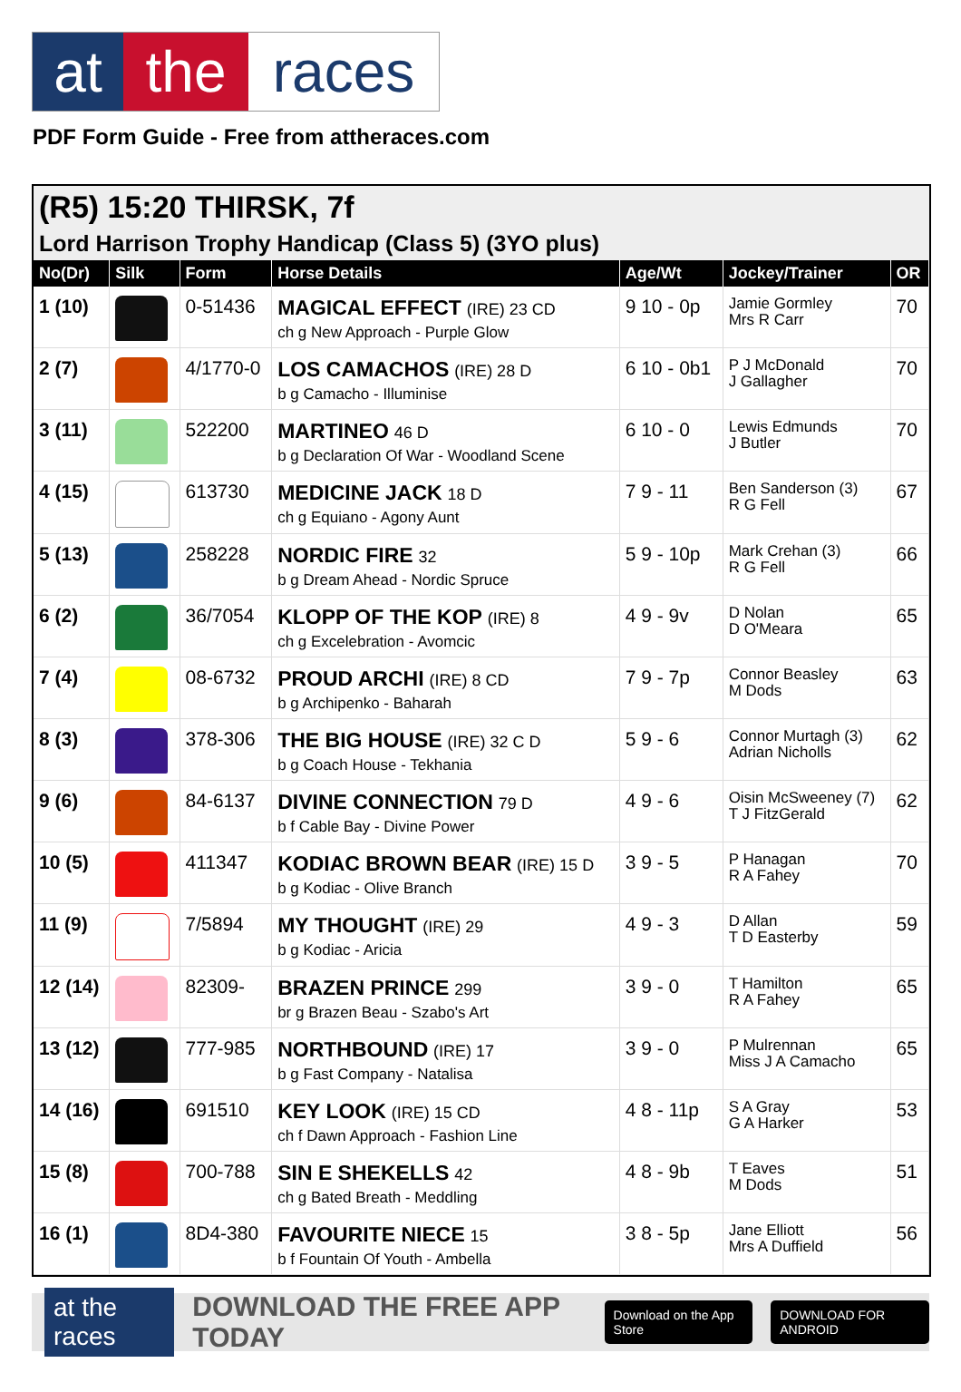at the races
PDF Form Guide - Free from attheraces.com
(R5) 15:20 THIRSK, 7f
Lord Harrison Trophy Handicap (Class 5) (3YO plus)
| No(Dr) | Silk | Form | Horse Details | Age/Wt | Jockey/Trainer | OR |
| --- | --- | --- | --- | --- | --- | --- |
| 1 (10) | | 0-51436 | MAGICAL EFFECT (IRE) 23 CD ch g New Approach - Purple Glow | 9 10 - 0p | Jamie Gormley Mrs R Carr | 70 |
| 2 (7) | | 4/1770-0 | LOS CAMACHOS (IRE) 28 D b g Camacho - Illuminise | 6 10 - 0b1 | P J McDonald J Gallagher | 70 |
| 3 (11) | | 522200 | MARTINEO 46 D b g Declaration Of War - Woodland Scene | 6 10 - 0 | Lewis Edmunds J Butler | 70 |
| 4 (15) | | 613730 | MEDICINE JACK 18 D ch g Equiano - Agony Aunt | 7 9 - 11 | Ben Sanderson (3) R G Fell | 67 |
| 5 (13) | | 258228 | NORDIC FIRE 32 b g Dream Ahead - Nordic Spruce | 5 9 - 10p | Mark Crehan (3) R G Fell | 66 |
| 6 (2) | | 36/7054 | KLOPP OF THE KOP (IRE) 8 ch g Excelebration - Avomcic | 4 9 - 9v | D Nolan D O'Meara | 65 |
| 7 (4) | | 08-6732 | PROUD ARCHI (IRE) 8 CD b g Archipenko - Baharah | 7 9 - 7p | Connor Beasley M Dods | 63 |
| 8 (3) | | 378-306 | THE BIG HOUSE (IRE) 32 C D b g Coach House - Tekhania | 5 9 - 6 | Connor Murtagh (3) Adrian Nicholls | 62 |
| 9 (6) | | 84-6137 | DIVINE CONNECTION 79 D b f Cable Bay - Divine Power | 4 9 - 6 | Oisin McSweeney (7) T J FitzGerald | 62 |
| 10 (5) | | 411347 | KODIAC BROWN BEAR (IRE) 15 D b g Kodiac - Olive Branch | 3 9 - 5 | P Hanagan R A Fahey | 70 |
| 11 (9) | | 7/5894 | MY THOUGHT (IRE) 29 b g Kodiac - Aricia | 4 9 - 3 | D Allan T D Easterby | 59 |
| 12 (14) | | 82309- | BRAZEN PRINCE 299 br g Brazen Beau - Szabo's Art | 3 9 - 0 | T Hamilton R A Fahey | 65 |
| 13 (12) | | 777-985 | NORTHBOUND (IRE) 17 b g Fast Company - Natalisa | 3 9 - 0 | P Mulrennan Miss J A Camacho | 65 |
| 14 (16) | | 691510 | KEY LOOK (IRE) 15 CD ch f Dawn Approach - Fashion Line | 4 8 - 11p | S A Gray G A Harker | 53 |
| 15 (8) | | 700-788 | SIN E SHEKELLS 42 ch g Bated Breath - Meddling | 4 8 - 9b | T Eaves M Dods | 51 |
| 16 (1) | | 8D4-380 | FAVOURITE NIECE 15 b f Fountain Of Youth - Ambella | 3 8 - 5p | Jane Elliott Mrs A Duffield | 56 |
at the races DOWNLOAD THE FREE APP TODAY Download on the App Store DOWNLOAD FOR ANDROID